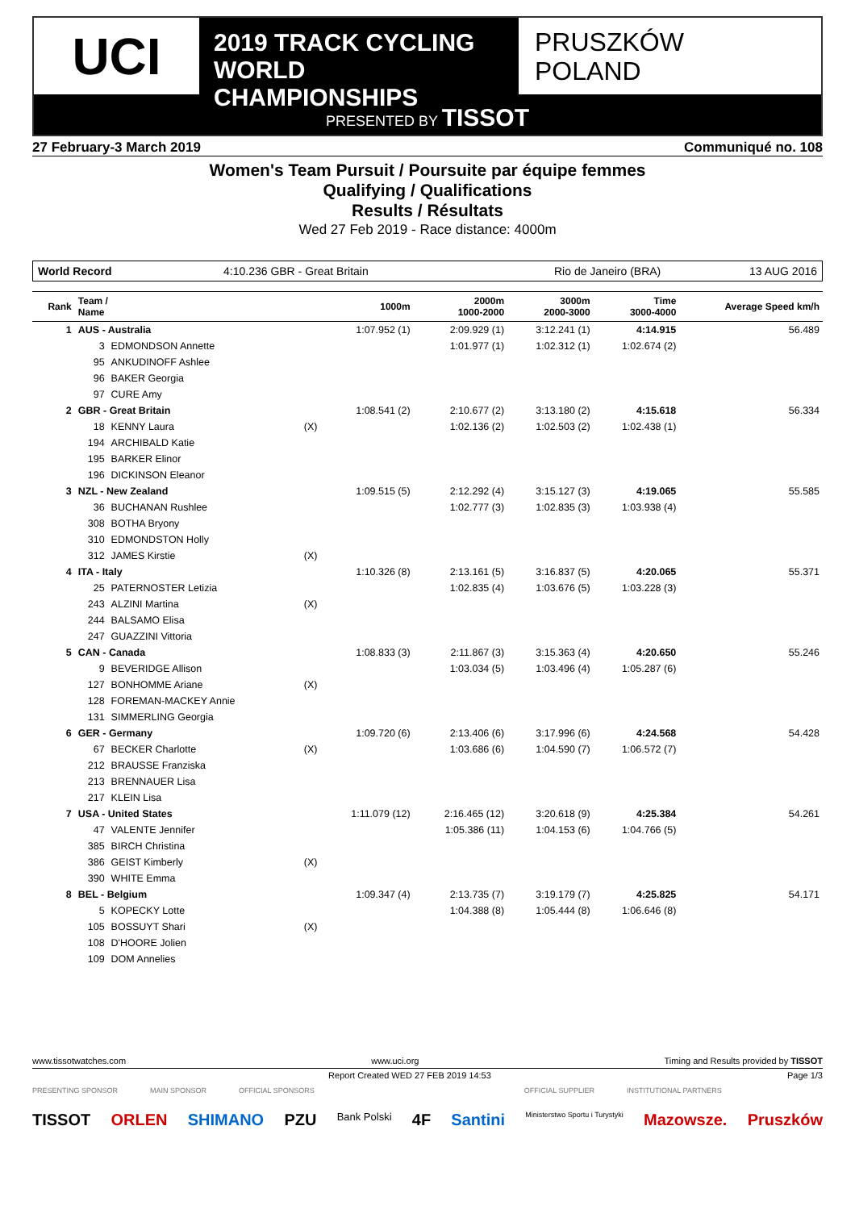UCI
2019 TRACK CYCLING
WORLD CHAMPIONSHIPS
PRUSZKÓW
POLAND
PRESENTED BY TISSOT
27 February-3 March 2019 Communiqué no. 108
Women's Team Pursuit / Poursuite par équipe femmes
Qualifying / Qualifications
Results / Résultats
Wed 27 Feb 2019 - Race distance: 4000m
World Record 4:10.236 GBR - Great Britain Rio de Janeiro (BRA) 13 AUG 2016
| Rank | Team / Name | | | 1000m | 2000m 1000-2000 | 3000m 2000-3000 | Time 3000-4000 | Average Speed km/h |
| --- | --- | --- | --- | --- | --- | --- | --- | --- |
| 1 | AUS - Australia | | | 1:07.952 (1) | 2:09.929 (1) | 3:12.241 (1) | 4:14.915 | 56.489 |
| | 3 | EDMONDSON Annette | | | 1:01.977 (1) | 1:02.312 (1) | 1:02.674 (2) | |
| | 95 | ANKUDINOFF Ashlee | | | | | | |
| | 96 | BAKER Georgia | | | | | | |
| | 97 | CURE Amy | | | | | | |
| 2 | GBR - Great Britain | | | 1:08.541 (2) | 2:10.677 (2) | 3:13.180 (2) | 4:15.618 | 56.334 |
| | 18 | KENNY Laura | (X) | | 1:02.136 (2) | 1:02.503 (2) | 1:02.438 (1) | |
| | 194 | ARCHIBALD Katie | | | | | | |
| | 195 | BARKER Elinor | | | | | | |
| | 196 | DICKINSON Eleanor | | | | | | |
| 3 | NZL - New Zealand | | | 1:09.515 (5) | 2:12.292 (4) | 3:15.127 (3) | 4:19.065 | 55.585 |
| | 36 | BUCHANAN Rushlee | | | 1:02.777 (3) | 1:02.835 (3) | 1:03.938 (4) | |
| | 308 | BOTHA Bryony | | | | | | |
| | 310 | EDMONDSTON Holly | | | | | | |
| | 312 | JAMES Kirstie | (X) | | | | | |
| 4 | ITA - Italy | | | 1:10.326 (8) | 2:13.161 (5) | 3:16.837 (5) | 4:20.065 | 55.371 |
| | 25 | PATERNOSTER Letizia | | | 1:02.835 (4) | 1:03.676 (5) | 1:03.228 (3) | |
| | 243 | ALZINI Martina | (X) | | | | | |
| | 244 | BALSAMO Elisa | | | | | | |
| | 247 | GUAZZINI Vittoria | | | | | | |
| 5 | CAN - Canada | | | 1:08.833 (3) | 2:11.867 (3) | 3:15.363 (4) | 4:20.650 | 55.246 |
| | 9 | BEVERIDGE Allison | | | 1:03.034 (5) | 1:03.496 (4) | 1:05.287 (6) | |
| | 127 | BONHOMME Ariane | (X) | | | | | |
| | 128 | FOREMAN-MACKEY Annie | | | | | | |
| | 131 | SIMMERLING Georgia | | | | | | |
| 6 | GER - Germany | | | 1:09.720 (6) | 2:13.406 (6) | 3:17.996 (6) | 4:24.568 | 54.428 |
| | 67 | BECKER Charlotte | (X) | | 1:03.686 (6) | 1:04.590 (7) | 1:06.572 (7) | |
| | 212 | BRAUSSE Franziska | | | | | | |
| | 213 | BRENNAUER Lisa | | | | | | |
| | 217 | KLEIN Lisa | | | | | | |
| 7 | USA - United States | | | 1:11.079 (12) | 2:16.465 (12) | 3:20.618 (9) | 4:25.384 | 54.261 |
| | 47 | VALENTE Jennifer | | | 1:05.386 (11) | 1:04.153 (6) | 1:04.766 (5) | |
| | 385 | BIRCH Christina | | | | | | |
| | 386 | GEIST Kimberly | (X) | | | | | |
| | 390 | WHITE Emma | | | | | | |
| 8 | BEL - Belgium | | | 1:09.347 (4) | 2:13.735 (7) | 3:19.179 (7) | 4:25.825 | 54.171 |
| | 5 | KOPECKY Lotte | | | 1:04.388 (8) | 1:05.444 (8) | 1:06.646 (8) | |
| | 105 | BOSSUYT Shari | (X) | | | | | |
| | 108 | D'HOORE Jolien | | | | | | |
| | 109 | DOM Annelies | | | | | | |
www.tissotwatches.com www.uci.org Timing and Results provided by TISSOT
Report Created WED 27 FEB 2019 14:53 Page 1/3
PRESENTING SPONSOR MAIN SPONSOR OFFICIAL SPONSORS OFFICIAL SUPPLIER INSTITUTIONAL PARTNERS
TISSOT ORLEN SHIMANO PZU Bank Polski 4F Santini Ministerstwo Sportu i Turystyki Mazowsze. Pruszków